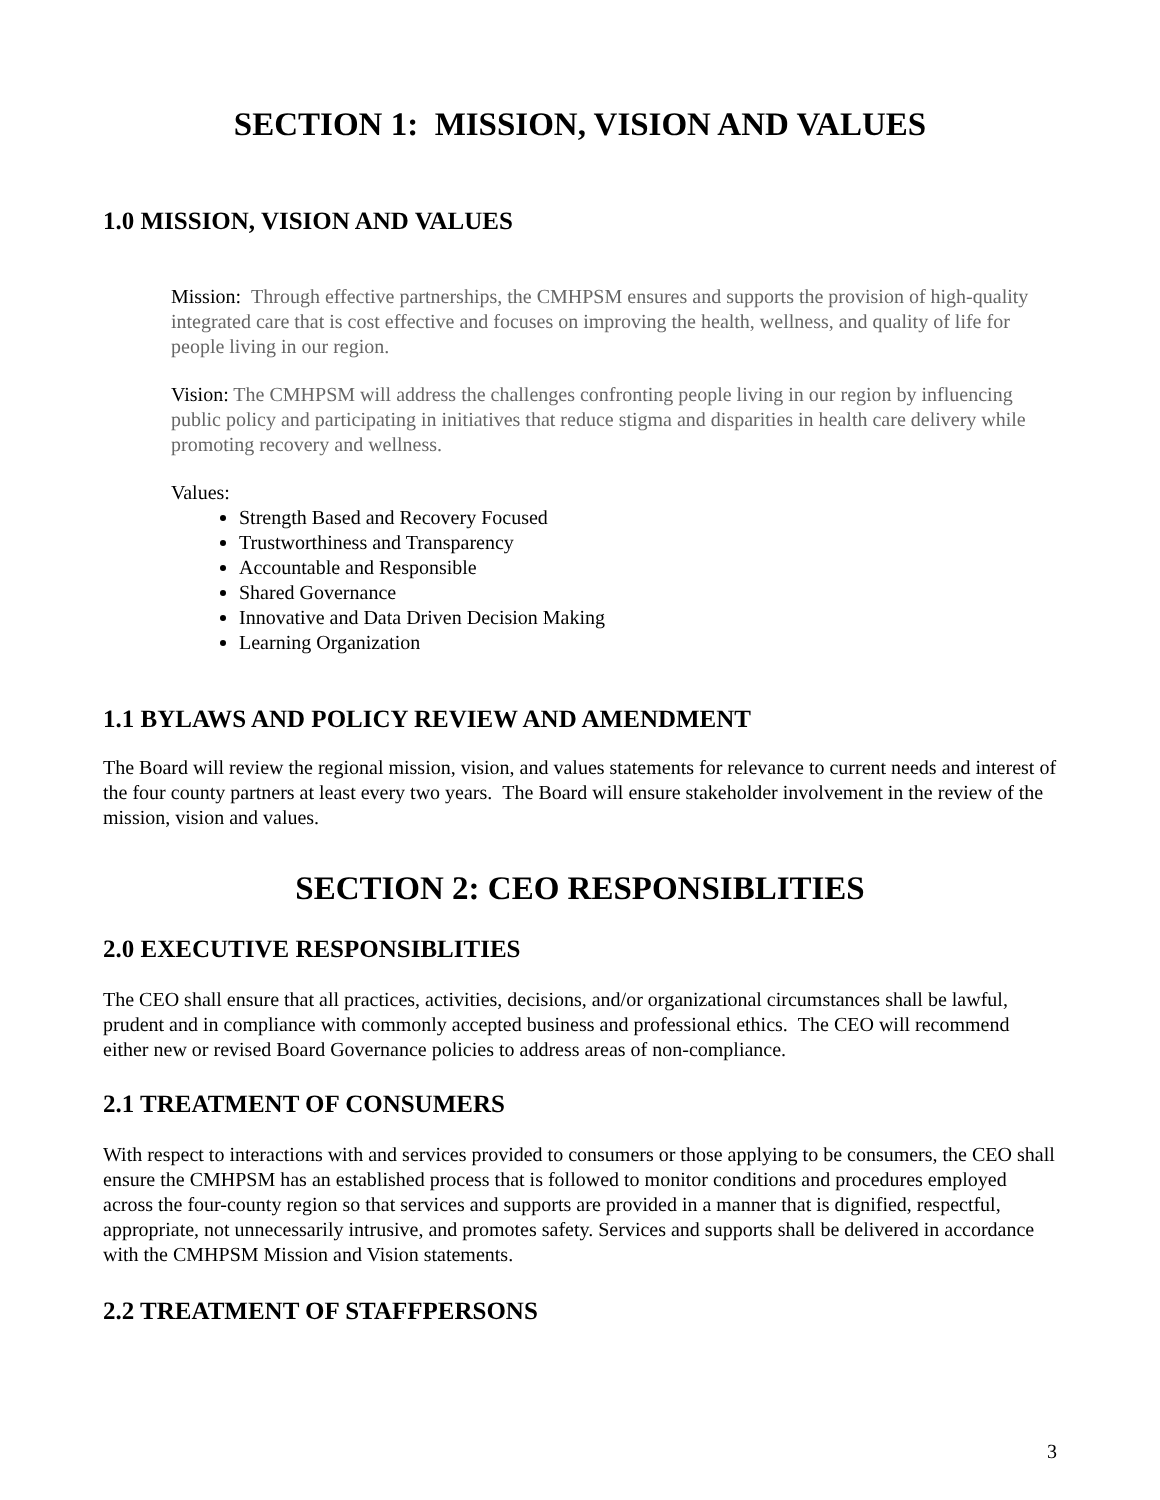SECTION 1: MISSION, VISION AND VALUES
1.0 MISSION, VISION AND VALUES
Mission: Through effective partnerships, the CMHPSM ensures and supports the provision of high-quality integrated care that is cost effective and focuses on improving the health, wellness, and quality of life for people living in our region.
Vision: The CMHPSM will address the challenges confronting people living in our region by influencing public policy and participating in initiatives that reduce stigma and disparities in health care delivery while promoting recovery and wellness.
Values:
Strength Based and Recovery Focused
Trustworthiness and Transparency
Accountable and Responsible
Shared Governance
Innovative and Data Driven Decision Making
Learning Organization
1.1 BYLAWS AND POLICY REVIEW AND AMENDMENT
The Board will review the regional mission, vision, and values statements for relevance to current needs and interest of the four county partners at least every two years. The Board will ensure stakeholder involvement in the review of the mission, vision and values.
SECTION 2: CEO RESPONSIBLITIES
2.0 EXECUTIVE RESPONSIBLITIES
The CEO shall ensure that all practices, activities, decisions, and/or organizational circumstances shall be lawful, prudent and in compliance with commonly accepted business and professional ethics. The CEO will recommend either new or revised Board Governance policies to address areas of non-compliance.
2.1 TREATMENT OF CONSUMERS
With respect to interactions with and services provided to consumers or those applying to be consumers, the CEO shall ensure the CMHPSM has an established process that is followed to monitor conditions and procedures employed across the four-county region so that services and supports are provided in a manner that is dignified, respectful, appropriate, not unnecessarily intrusive, and promotes safety. Services and supports shall be delivered in accordance with the CMHPSM Mission and Vision statements.
2.2 TREATMENT OF STAFFPERSONS
3